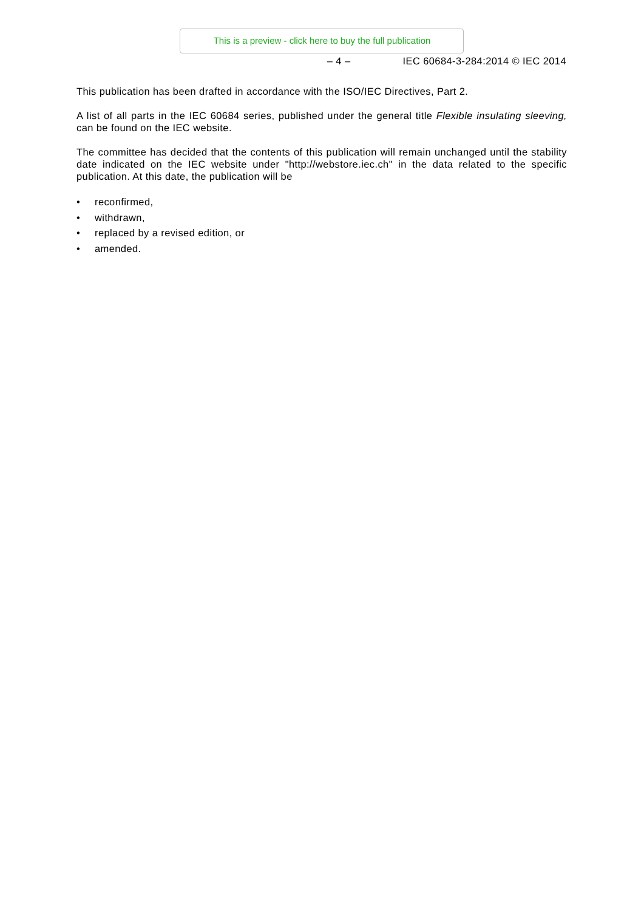This is a preview - click here to buy the full publication
– 4 – IEC 60684-3-284:2014 © IEC 2014
This publication has been drafted in accordance with the ISO/IEC Directives, Part 2.
A list of all parts in the IEC 60684 series, published under the general title Flexible insulating sleeving, can be found on the IEC website.
The committee has decided that the contents of this publication will remain unchanged until the stability date indicated on the IEC website under "http://webstore.iec.ch" in the data related to the specific publication. At this date, the publication will be
• reconfirmed,
• withdrawn,
• replaced by a revised edition, or
• amended.